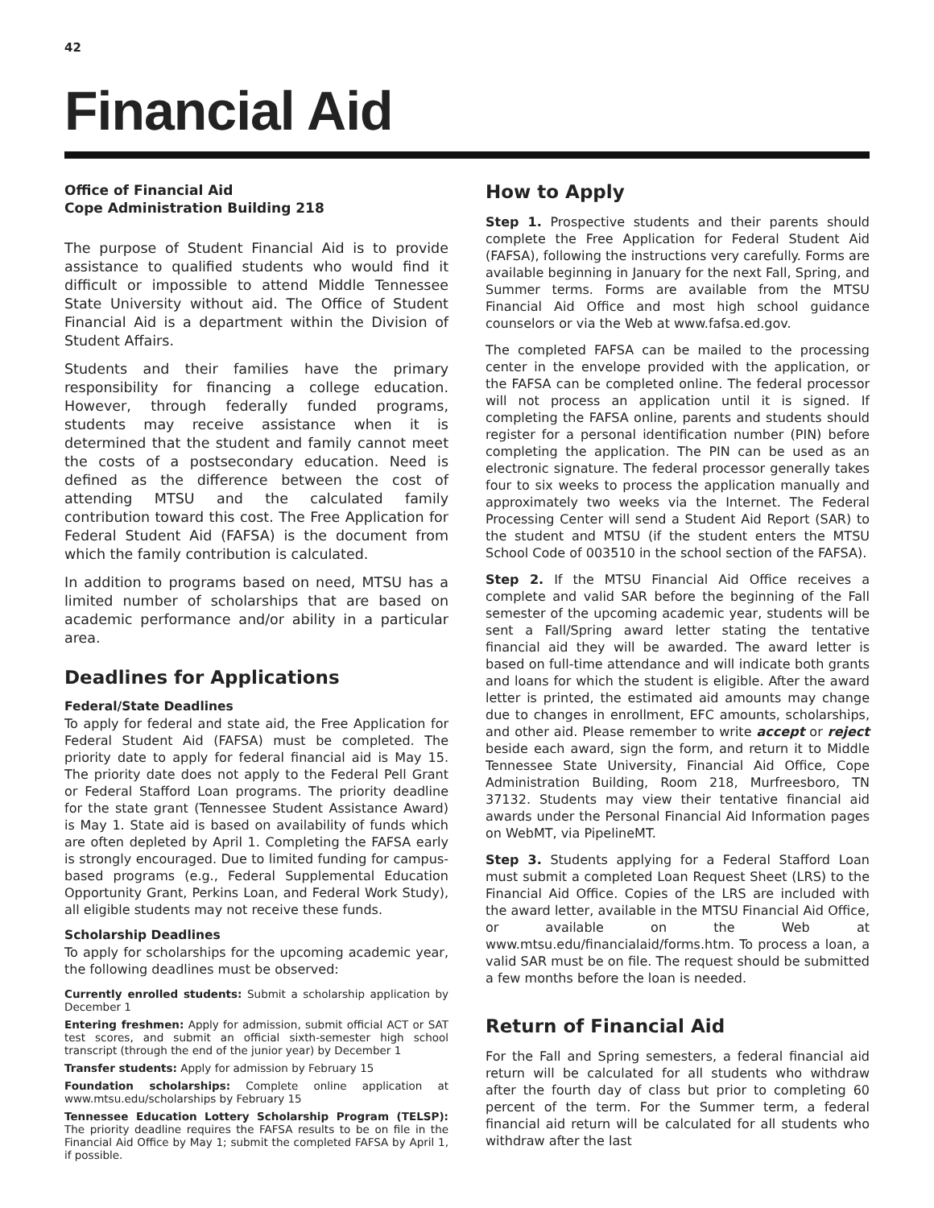42
Financial Aid
Office of Financial Aid
Cope Administration Building 218
The purpose of Student Financial Aid is to provide assistance to qualified students who would find it difficult or impossible to attend Middle Tennessee State University without aid. The Office of Student Financial Aid is a department within the Division of Student Affairs.
Students and their families have the primary responsibility for financing a college education. However, through federally funded programs, students may receive assistance when it is determined that the student and family cannot meet the costs of a postsecondary education. Need is defined as the difference between the cost of attending MTSU and the calculated family contribution toward this cost. The Free Application for Federal Student Aid (FAFSA) is the document from which the family contribution is calculated.
In addition to programs based on need, MTSU has a limited number of scholarships that are based on academic performance and/or ability in a particular area.
Deadlines for Applications
Federal/State Deadlines
To apply for federal and state aid, the Free Application for Federal Student Aid (FAFSA) must be completed. The priority date to apply for federal financial aid is May 15. The priority date does not apply to the Federal Pell Grant or Federal Stafford Loan programs. The priority deadline for the state grant (Tennessee Student Assistance Award) is May 1. State aid is based on availability of funds which are often depleted by April 1. Completing the FAFSA early is strongly encouraged. Due to limited funding for campus-based programs (e.g., Federal Supplemental Education Opportunity Grant, Perkins Loan, and Federal Work Study), all eligible students may not receive these funds.
Scholarship Deadlines
To apply for scholarships for the upcoming academic year, the following deadlines must be observed:
Currently enrolled students: Submit a scholarship application by December 1
Entering freshmen: Apply for admission, submit official ACT or SAT test scores, and submit an official sixth-semester high school transcript (through the end of the junior year) by December 1
Transfer students: Apply for admission by February 15
Foundation scholarships: Complete online application at www.mtsu.edu/scholarships by February 15
Tennessee Education Lottery Scholarship Program (TELSP): The priority deadline requires the FAFSA results to be on file in the Financial Aid Office by May 1; submit the completed FAFSA by April 1, if possible.
How to Apply
Step 1. Prospective students and their parents should complete the Free Application for Federal Student Aid (FAFSA), following the instructions very carefully. Forms are available beginning in January for the next Fall, Spring, and Summer terms. Forms are available from the MTSU Financial Aid Office and most high school guidance counselors or via the Web at www.fafsa.ed.gov.
The completed FAFSA can be mailed to the processing center in the envelope provided with the application, or the FAFSA can be completed online. The federal processor will not process an application until it is signed. If completing the FAFSA online, parents and students should register for a personal identification number (PIN) before completing the application. The PIN can be used as an electronic signature. The federal processor generally takes four to six weeks to process the application manually and approximately two weeks via the Internet. The Federal Processing Center will send a Student Aid Report (SAR) to the student and MTSU (if the student enters the MTSU School Code of 003510 in the school section of the FAFSA).
Step 2. If the MTSU Financial Aid Office receives a complete and valid SAR before the beginning of the Fall semester of the upcoming academic year, students will be sent a Fall/Spring award letter stating the tentative financial aid they will be awarded. The award letter is based on full-time attendance and will indicate both grants and loans for which the student is eligible. After the award letter is printed, the estimated aid amounts may change due to changes in enrollment, EFC amounts, scholarships, and other aid. Please remember to write accept or reject beside each award, sign the form, and return it to Middle Tennessee State University, Financial Aid Office, Cope Administration Building, Room 218, Murfreesboro, TN 37132. Students may view their tentative financial aid awards under the Personal Financial Aid Information pages on WebMT, via PipelineMT.
Step 3. Students applying for a Federal Stafford Loan must submit a completed Loan Request Sheet (LRS) to the Financial Aid Office. Copies of the LRS are included with the award letter, available in the MTSU Financial Aid Office, or available on the Web at www.mtsu.edu/financialaid/forms.htm. To process a loan, a valid SAR must be on file. The request should be submitted a few months before the loan is needed.
Return of Financial Aid
For the Fall and Spring semesters, a federal financial aid return will be calculated for all students who withdraw after the fourth day of class but prior to completing 60 percent of the term. For the Summer term, a federal financial aid return will be calculated for all students who withdraw after the last